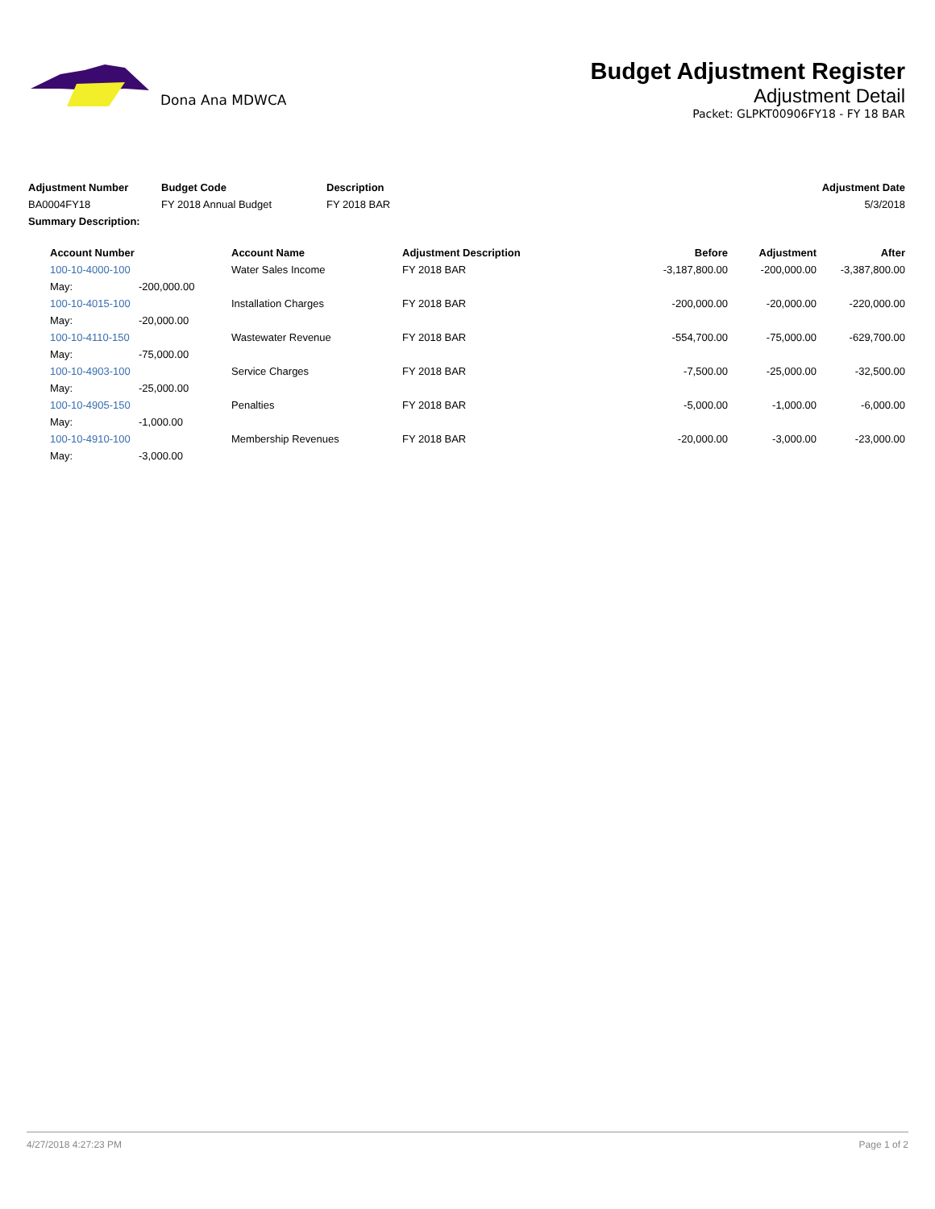Dona Ana MDWCA
Budget Adjustment Register
Adjustment Detail
Packet: GLPKT00906FY18 - FY 18 BAR
| Adjustment Number | Budget Code | Description | Adjustment Date |
| --- | --- | --- | --- |
| BA0004FY18 | FY 2018 Annual Budget | FY 2018 BAR | 5/3/2018 |
| Summary Description: | | | |
| Account Number | | Account Name | Adjustment Description | Before | Adjustment | After |
| --- | --- | --- | --- | --- | --- | --- |
| 100-10-4000-100 | | Water Sales Income | FY 2018 BAR | -3,187,800.00 | -200,000.00 | -3,387,800.00 |
| May: | -200,000.00 | | | | | |
| 100-10-4015-100 | | Installation Charges | FY 2018 BAR | -200,000.00 | -20,000.00 | -220,000.00 |
| May: | -20,000.00 | | | | | |
| 100-10-4110-150 | | Wastewater Revenue | FY 2018 BAR | -554,700.00 | -75,000.00 | -629,700.00 |
| May: | -75,000.00 | | | | | |
| 100-10-4903-100 | | Service Charges | FY 2018 BAR | -7,500.00 | -25,000.00 | -32,500.00 |
| May: | -25,000.00 | | | | | |
| 100-10-4905-150 | | Penalties | FY 2018 BAR | -5,000.00 | -1,000.00 | -6,000.00 |
| May: | -1,000.00 | | | | | |
| 100-10-4910-100 | | Membership Revenues | FY 2018 BAR | -20,000.00 | -3,000.00 | -23,000.00 |
| May: | -3,000.00 | | | | | |
4/27/2018 4:27:23 PM Page 1 of 2